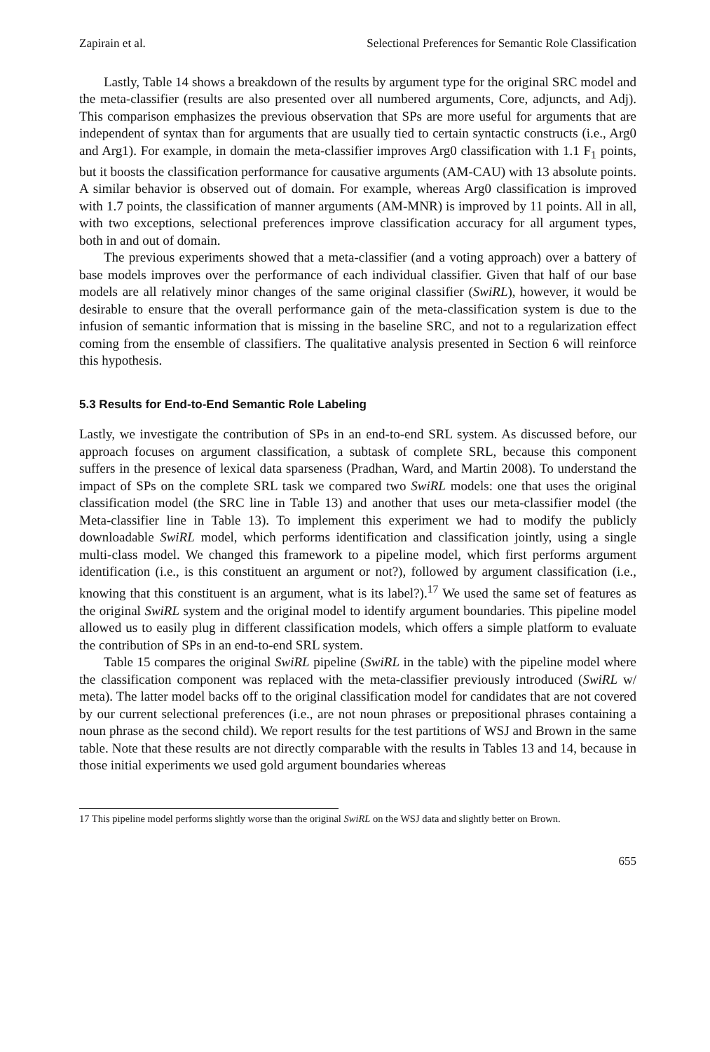Zapirain et al. Selectional Preferences for Semantic Role Classification
Lastly, Table 14 shows a breakdown of the results by argument type for the original SRC model and the meta-classifier (results are also presented over all numbered arguments, Core, adjuncts, and Adj). This comparison emphasizes the previous observation that SPs are more useful for arguments that are independent of syntax than for arguments that are usually tied to certain syntactic constructs (i.e., Arg0 and Arg1). For example, in domain the meta-classifier improves Arg0 classification with 1.1 F<sub>1</sub> points, but it boosts the classification performance for causative arguments (AM-CAU) with 13 absolute points. A similar behavior is observed out of domain. For example, whereas Arg0 classification is improved with 1.7 points, the classification of manner arguments (AM-MNR) is improved by 11 points. All in all, with two exceptions, selectional preferences improve classification accuracy for all argument types, both in and out of domain.
The previous experiments showed that a meta-classifier (and a voting approach) over a battery of base models improves over the performance of each individual classifier. Given that half of our base models are all relatively minor changes of the same original classifier (SwiRL), however, it would be desirable to ensure that the overall performance gain of the meta-classification system is due to the infusion of semantic information that is missing in the baseline SRC, and not to a regularization effect coming from the ensemble of classifiers. The qualitative analysis presented in Section 6 will reinforce this hypothesis.
5.3 Results for End-to-End Semantic Role Labeling
Lastly, we investigate the contribution of SPs in an end-to-end SRL system. As discussed before, our approach focuses on argument classification, a subtask of complete SRL, because this component suffers in the presence of lexical data sparseness (Pradhan, Ward, and Martin 2008). To understand the impact of SPs on the complete SRL task we compared two SwiRL models: one that uses the original classification model (the SRC line in Table 13) and another that uses our meta-classifier model (the Meta-classifier line in Table 13). To implement this experiment we had to modify the publicly downloadable SwiRL model, which performs identification and classification jointly, using a single multi-class model. We changed this framework to a pipeline model, which first performs argument identification (i.e., is this constituent an argument or not?), followed by argument classification (i.e., knowing that this constituent is an argument, what is its label?).<sup>17</sup> We used the same set of features as the original SwiRL system and the original model to identify argument boundaries. This pipeline model allowed us to easily plug in different classification models, which offers a simple platform to evaluate the contribution of SPs in an end-to-end SRL system.
Table 15 compares the original SwiRL pipeline (SwiRL in the table) with the pipeline model where the classification component was replaced with the meta-classifier previously introduced (SwiRL w/ meta). The latter model backs off to the original classification model for candidates that are not covered by our current selectional preferences (i.e., are not noun phrases or prepositional phrases containing a noun phrase as the second child). We report results for the test partitions of WSJ and Brown in the same table. Note that these results are not directly comparable with the results in Tables 13 and 14, because in those initial experiments we used gold argument boundaries whereas
17 This pipeline model performs slightly worse than the original SwiRL on the WSJ data and slightly better on Brown.
655